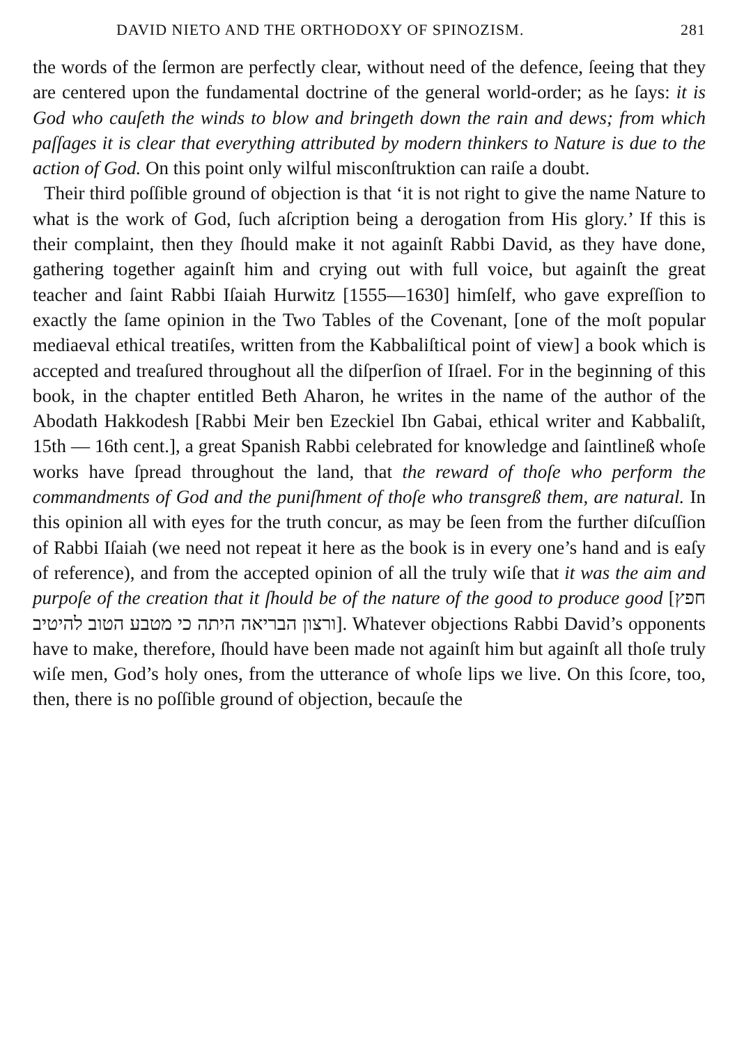DAVID NIETO AND THE ORTHODOXY OF SPINOZISM. 281
the words of the ſermon are perfectly clear, without need of the defence, ſeeing that they are centered upon the fundamental doctrine of the general world-order; as he ſays: it is God who cauſeth the winds to blow and bringeth down the rain and dews; from which paſſages it is clear that everything attributed by modern thinkers to Nature is due to the action of God. On this point only wilful misconſtruktion can raiſe a doubt.
Their third poſſible ground of objection is that ‘it is not right to give the name Nature to what is the work of God, ſuch aſcription being a derogation from His glory.’ If this is their complaint, then they ſhould make it not againſt Rabbi David, as they have done, gathering together againſt him and crying out with full voice, but againſt the great teacher and ſaint Rabbi Iſaiah Hurwitz [1555—1630] himſelf, who gave expreſſion to exactly the ſame opinion in the Two Tables of the Covenant, [one of the moſt popular mediaeval ethical treatiſes, written from the Kabbaliſtical point of view] a book which is accepted and treaſured throughout all the diſperſion of Iſrael. For in the beginning of this book, in the chapter entitled Beth Aharon, he writes in the name of the author of the Abodath Hakkodesh [Rabbi Meir ben Ezeckiel Ibn Gabai, ethical writer and Kabbaliſt, 15th — 16th cent.], a great Spanish Rabbi celebrated for knowledge and ſaintlineß whoſe works have ſpread throughout the land, that the reward of thoſe who perform the commandments of God and the puniſhment of thoſe who transgreß them, are natural. In this opinion all with eyes for the truth concur, as may be ſeen from the further diſcuſſion of Rabbi Iſaiah (we need not repeat it here as the book is in every one’s hand and is eaſy of reference), and from the accepted opinion of all the truly wiſe that it was the aim and purpoſe of the creation that it ſhould be of the nature of the good to produce good [חפץ ורצון הבריאה היתה כי מטבע הטוב להיטיב]. Whatever objections Rabbi David’s opponents have to make, therefore, ſhould have been made not againſt him but againſt all thoſe truly wiſe men, God’s holy ones, from the utterance of whoſe lips we live. On this ſcore, too, then, there is no poſſible ground of objection, becauſe the